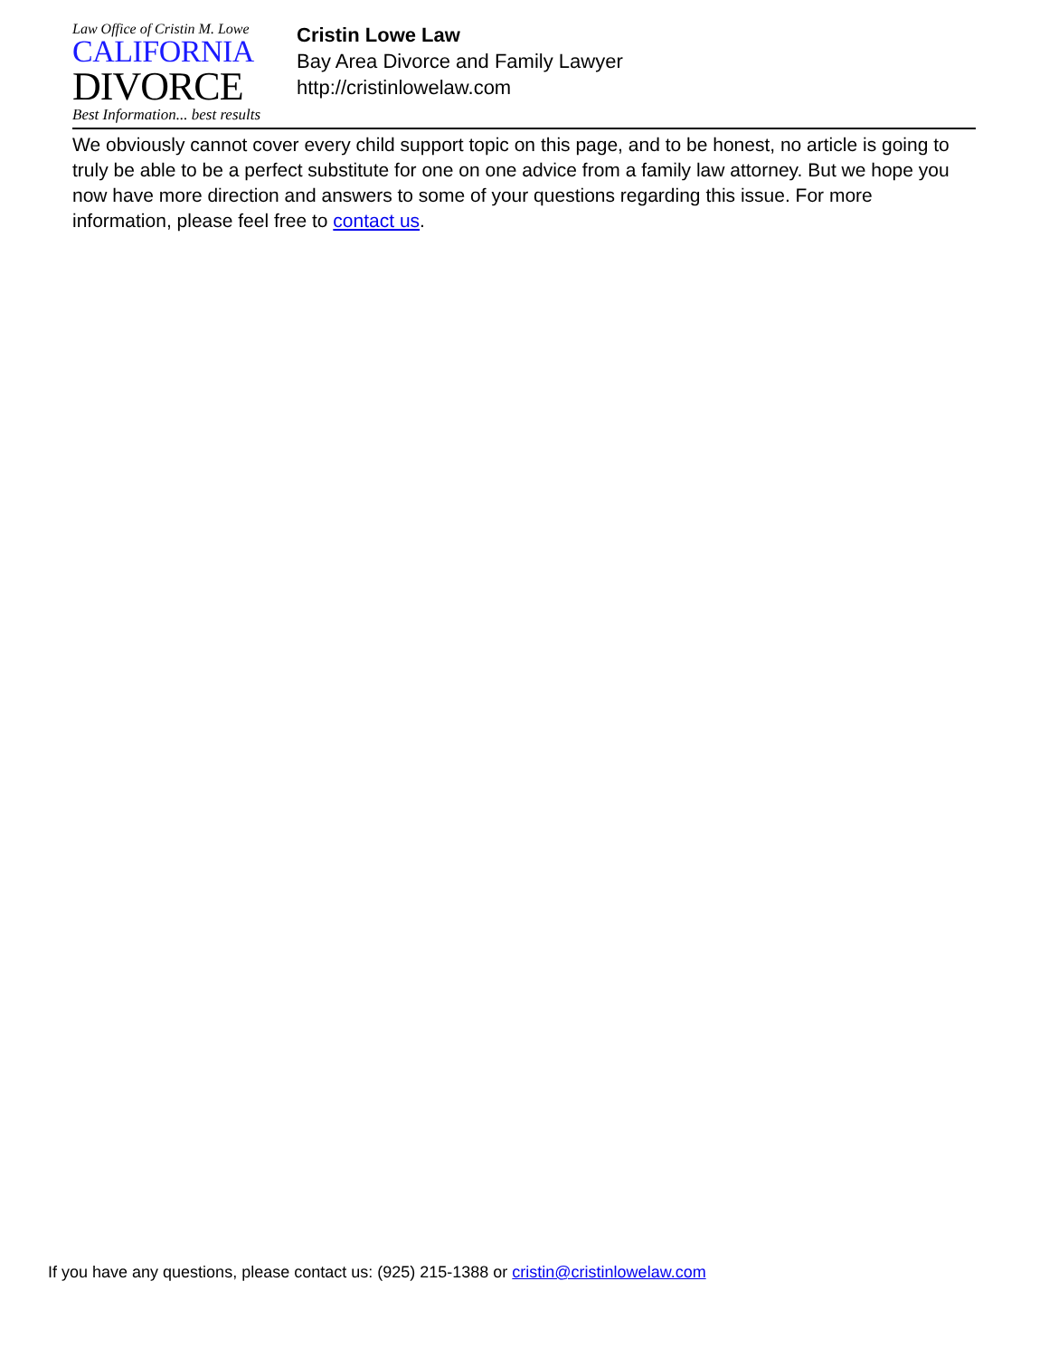Law Office of Cristin M. Lowe
CALIFORNIA
DIVORCE
Best Information... best results
Cristin Lowe Law
Bay Area Divorce and Family Lawyer
http://cristinlowelaw.com
We obviously cannot cover every child support topic on this page, and to be honest, no article is going to truly be able to be a perfect substitute for one on one advice from a family law attorney. But we hope you now have more direction and answers to some of your questions regarding this issue. For more information, please feel free to contact us.
If you have any questions, please contact us: (925) 215-1388 or cristin@cristinlowelaw.com